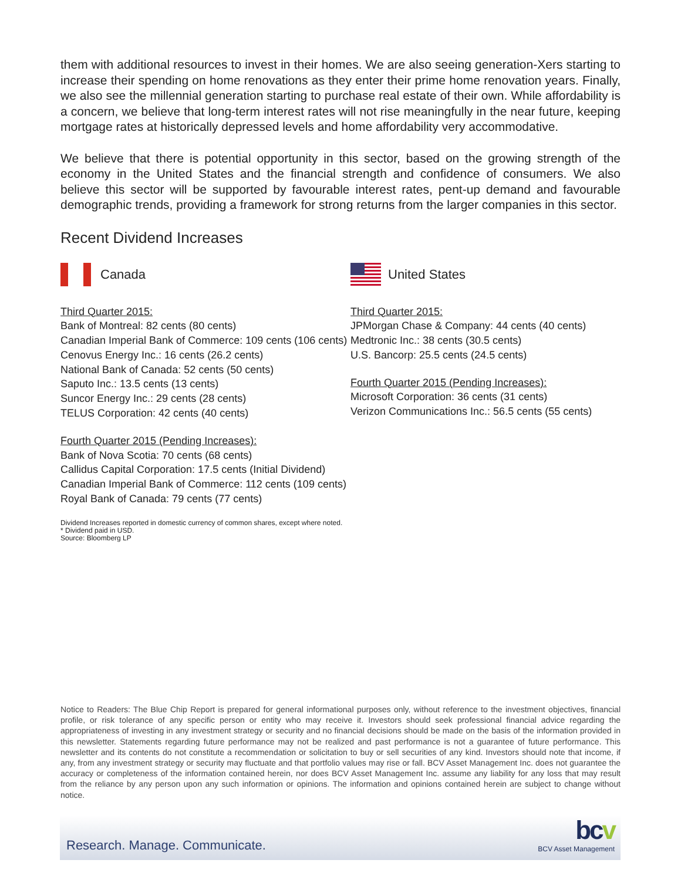them with additional resources to invest in their homes. We are also seeing generation-Xers starting to increase their spending on home renovations as they enter their prime home renovation years. Finally, we also see the millennial generation starting to purchase real estate of their own. While affordability is a concern, we believe that long-term interest rates will not rise meaningfully in the near future, keeping mortgage rates at historically depressed levels and home affordability very accommodative.
We believe that there is potential opportunity in this sector, based on the growing strength of the economy in the United States and the financial strength and confidence of consumers. We also believe this sector will be supported by favourable interest rates, pent-up demand and favourable demographic trends, providing a framework for strong returns from the larger companies in this sector.
Recent Dividend Increases
Canada
Third Quarter 2015:
Bank of Montreal: 82 cents (80 cents)
Canadian Imperial Bank of Commerce: 109 cents (106 cents)
Cenovus Energy Inc.: 16 cents (26.2 cents)
National Bank of Canada: 52 cents (50 cents)
Saputo Inc.: 13.5 cents (13 cents)
Suncor Energy Inc.: 29 cents (28 cents)
TELUS Corporation: 42 cents (40 cents)
Fourth Quarter 2015 (Pending Increases):
Bank of Nova Scotia: 70 cents (68 cents)
Callidus Capital Corporation: 17.5 cents (Initial Dividend)
Canadian Imperial Bank of Commerce: 112 cents (109 cents)
Royal Bank of Canada: 79 cents (77 cents)
United States
Third Quarter 2015:
JPMorgan Chase & Company: 44 cents (40 cents)
Medtronic Inc.: 38 cents (30.5 cents)
U.S. Bancorp: 25.5 cents (24.5 cents)
Fourth Quarter 2015 (Pending Increases):
Microsoft Corporation: 36 cents (31 cents)
Verizon Communications Inc.: 56.5 cents (55 cents)
Dividend Increases reported in domestic currency of common shares, except where noted.
* Dividend paid in USD.
Source: Bloomberg LP
Notice to Readers: The Blue Chip Report is prepared for general informational purposes only, without reference to the investment objectives, financial profile, or risk tolerance of any specific person or entity who may receive it. Investors should seek professional financial advice regarding the appropriateness of investing in any investment strategy or security and no financial decisions should be made on the basis of the information provided in this newsletter. Statements regarding future performance may not be realized and past performance is not a guarantee of future performance. This newsletter and its contents do not constitute a recommendation or solicitation to buy or sell securities of any kind. Investors should note that income, if any, from any investment strategy or security may fluctuate and that portfolio values may rise or fall. BCV Asset Management Inc. does not guarantee the accuracy or completeness of the information contained herein, nor does BCV Asset Management Inc. assume any liability for any loss that may result from the reliance by any person upon any such information or opinions. The information and opinions contained herein are subject to change without notice.
Research. Manage. Communicate.
bcv
BCV Asset Management